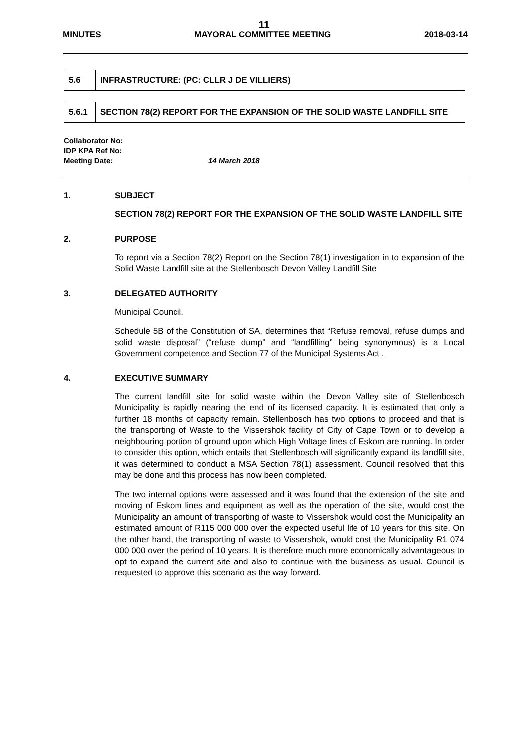11
MINUTES MAYORAL COMMITTEE MEETING 2018-03-14
| 5.6 | INFRASTRUCTURE: (PC: CLLR J DE VILLIERS) |
| 5.6.1 | SECTION 78(2) REPORT FOR THE EXPANSION OF THE SOLID WASTE LANDFILL SITE |
Collaborator No:
IDP KPA Ref No:
Meeting Date: 14 March 2018
1. SUBJECT
SECTION 78(2) REPORT FOR THE EXPANSION OF THE SOLID WASTE LANDFILL SITE
2. PURPOSE
To report via a Section 78(2) Report on the Section 78(1) investigation in to expansion of the Solid Waste Landfill site at the Stellenbosch Devon Valley Landfill Site
3. DELEGATED AUTHORITY
Municipal Council.
Schedule 5B of the Constitution of SA, determines that “Refuse removal, refuse dumps and solid waste disposal” (“refuse dump” and “landfilling” being synonymous) is a Local Government competence and Section 77 of the Municipal Systems Act .
4. EXECUTIVE SUMMARY
The current landfill site for solid waste within the Devon Valley site of Stellenbosch Municipality is rapidly nearing the end of its licensed capacity. It is estimated that only a further 18 months of capacity remain. Stellenbosch has two options to proceed and that is the transporting of Waste to the Vissershok facility of City of Cape Town or to develop a neighbouring portion of ground upon which High Voltage lines of Eskom are running. In order to consider this option, which entails that Stellenbosch will significantly expand its landfill site, it was determined to conduct a MSA Section 78(1) assessment. Council resolved that this may be done and this process has now been completed.
The two internal options were assessed and it was found that the extension of the site and moving of Eskom lines and equipment as well as the operation of the site, would cost the Municipality an amount of transporting of waste to Vissershok would cost the Municipality an estimated amount of R115 000 000 over the expected useful life of 10 years for this site. On the other hand, the transporting of waste to Vissershok, would cost the Municipality R1 074 000 000 over the period of 10 years. It is therefore much more economically advantageous to opt to expand the current site and also to continue with the business as usual. Council is requested to approve this scenario as the way forward.